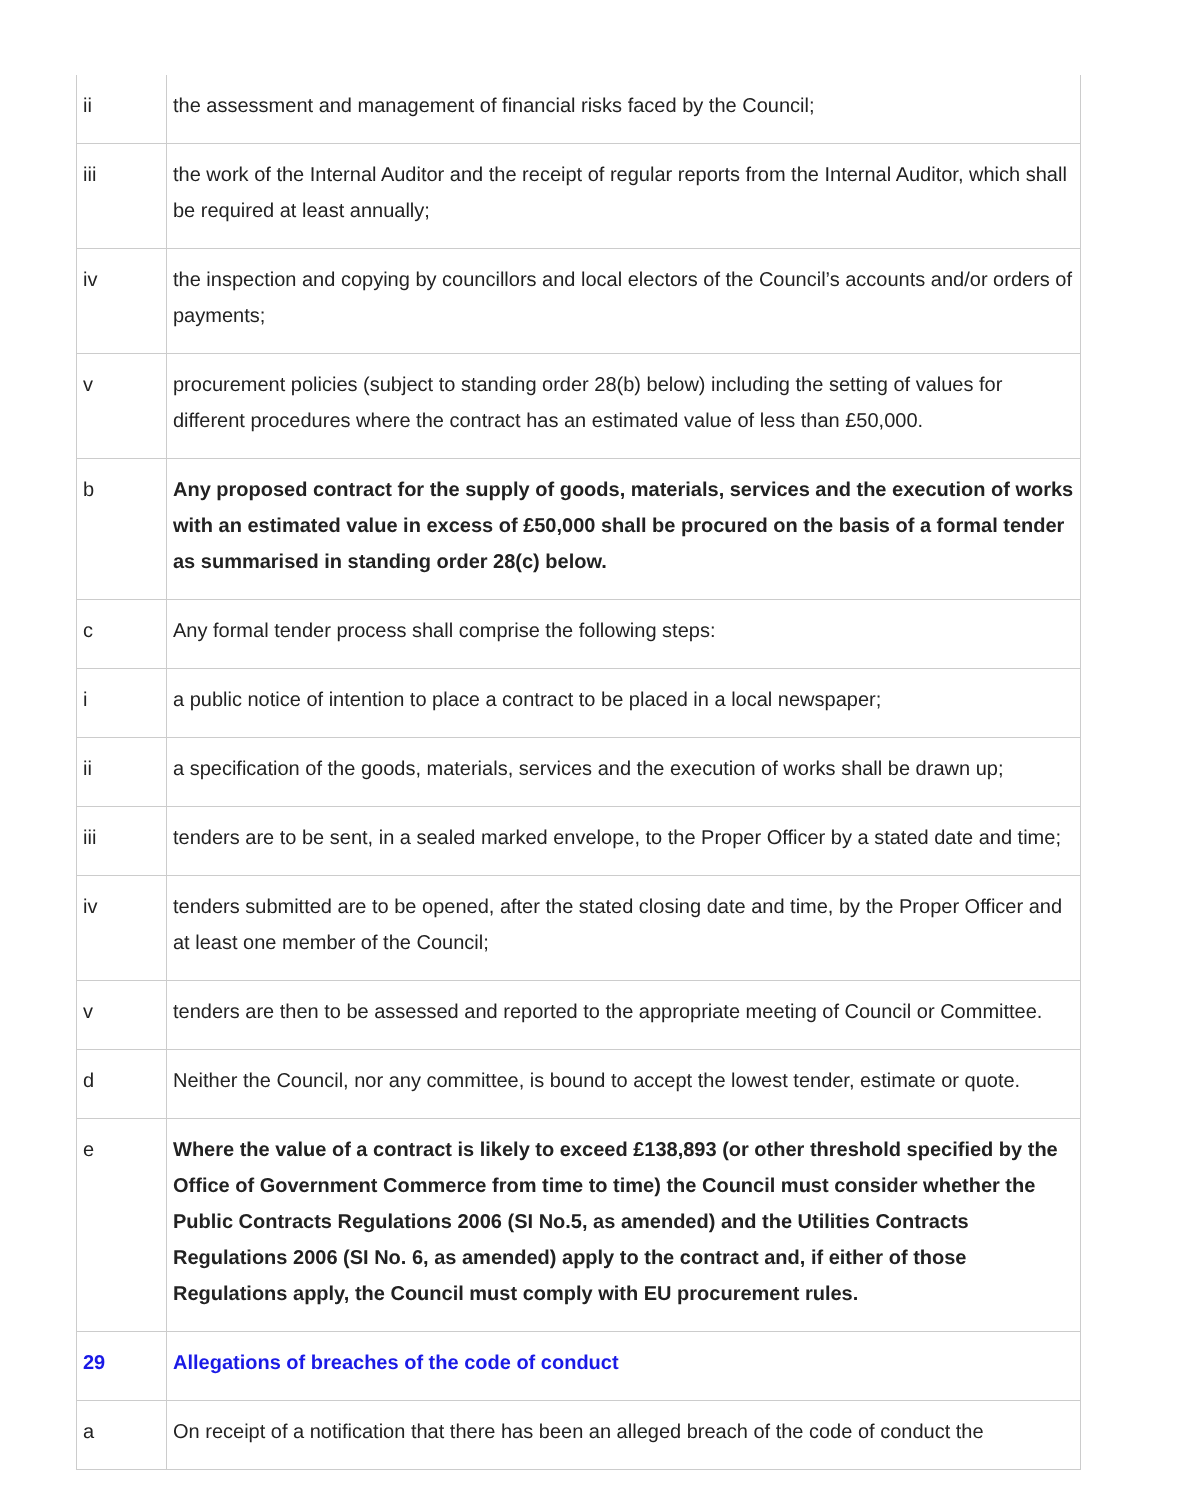| ii | the assessment and management of financial risks faced by the Council; |
| iii | the work of the Internal Auditor and the receipt of regular reports from the Internal Auditor, which shall be required at least annually; |
| iv | the inspection and copying by councillors and local electors of the Council’s accounts and/or orders of payments; |
| v | procurement policies (subject to standing order 28(b) below) including the setting of values for different procedures where the contract has an estimated value of less than £50,000. |
| b | Any proposed contract for the supply of goods, materials, services and the execution of works with an estimated value in excess of £50,000 shall be procured on the basis of a formal tender as summarised in standing order 28(c) below. |
| c | Any formal tender process shall comprise the following steps: |
| i | a public notice of intention to place a contract to be placed in a local newspaper; |
| ii | a specification of the goods, materials, services and the execution of works shall be drawn up; |
| iii | tenders are to be sent, in a sealed marked envelope, to the Proper Officer by a stated date and time; |
| iv | tenders submitted are to be opened, after the stated closing date and time, by the Proper Officer and at least one member of the Council; |
| v | tenders are then to be assessed and reported to the appropriate meeting of Council or Committee. |
| d | Neither the Council, nor any committee, is bound to accept the lowest tender, estimate or quote. |
| e | Where the value of a contract is likely to exceed £138,893 (or other threshold specified by the Office of Government Commerce from time to time) the Council must consider whether the Public Contracts Regulations 2006 (SI No.5, as amended) and the Utilities Contracts Regulations 2006 (SI No. 6, as amended) apply to the contract and, if either of those Regulations apply, the Council must comply with EU procurement rules. |
| 29 | Allegations of breaches of the code of conduct |
| a | On receipt of a notification that there has been an alleged breach of the code of conduct the |